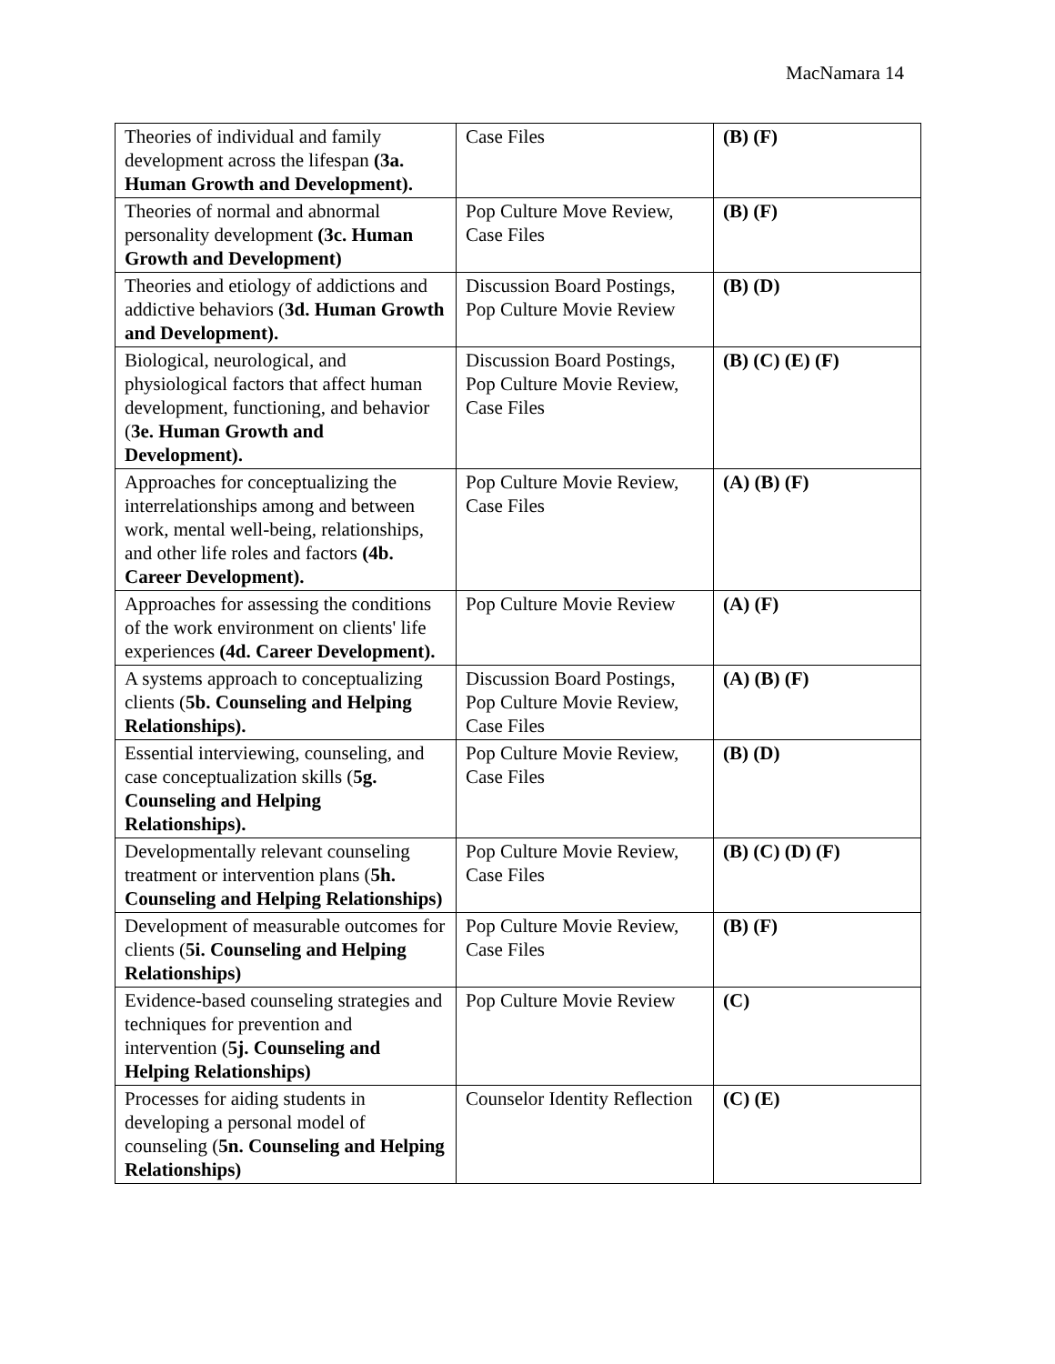MacNamara 14
| Theories of individual and family development across the lifespan (3a. Human Growth and Development). | Case Files | (B) (F) |
| Theories of normal and abnormal personality development (3c. Human Growth and Development) | Pop Culture Move Review, Case Files | (B) (F) |
| Theories and etiology of addictions and addictive behaviors ( 3d. Human Growth and Development). | Discussion Board Postings, Pop Culture Movie Review | (B) (D) |
| Biological, neurological, and physiological factors that affect human development, functioning, and behavior ( 3e. Human Growth and Development). | Discussion Board Postings, Pop Culture Movie Review, Case Files | (B) (C) (E) (F) |
| Approaches for conceptualizing the interrelationships among and between work, mental well-being, relationships, and other life roles and factors (4b. Career Development). | Pop Culture Movie Review, Case Files | (A) (B) (F) |
| Approaches for assessing the conditions of the work environment on clients' life experiences (4d. Career Development). | Pop Culture Movie Review | (A) (F) |
| A systems approach to conceptualizing clients ( 5b. Counseling and Helping Relationships). | Discussion Board Postings, Pop Culture Movie Review, Case Files | (A) (B) (F) |
| Essential interviewing, counseling, and case conceptualization skills ( 5g. Counseling and Helping Relationships). | Pop Culture Movie Review, Case Files | (B) (D) |
| Developmentally relevant counseling treatment or intervention plans ( 5h. Counseling and Helping Relationships) | Pop Culture Movie Review, Case Files | (B) (C) (D) (F) |
| Development of measurable outcomes for clients ( 5i. Counseling and Helping Relationships) | Pop Culture Movie Review, Case Files | (B) (F) |
| Evidence-based counseling strategies and techniques for prevention and intervention ( 5j. Counseling and Helping Relationships) | Pop Culture Movie Review | (C) |
| Processes for aiding students in developing a personal model of counseling ( 5n. Counseling and Helping Relationships) | Counselor Identity Reflection | (C) (E) |